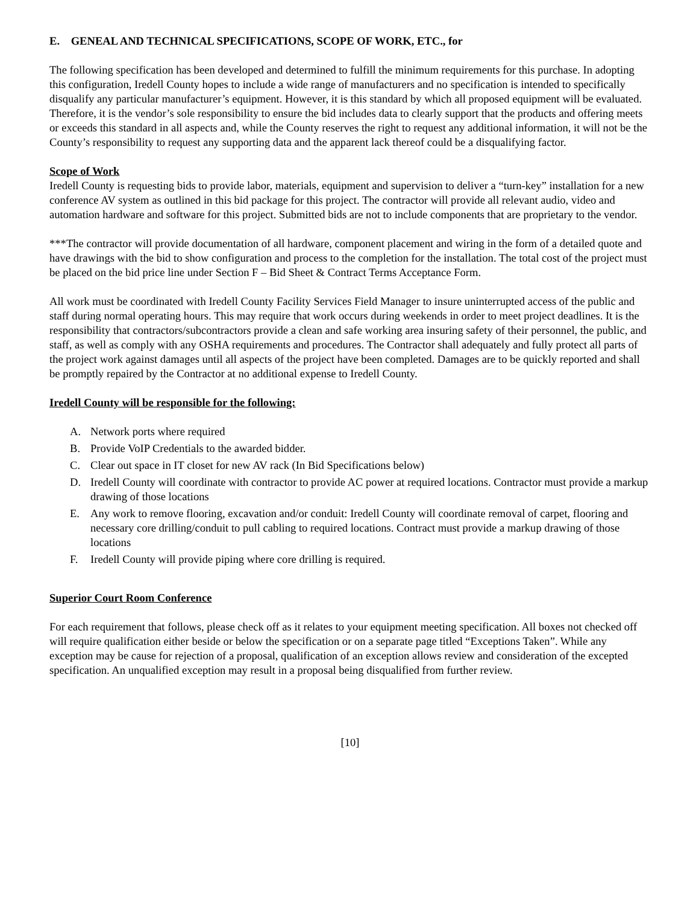E. GENEAL AND TECHNICAL SPECIFICATIONS, SCOPE OF WORK, ETC., for
The following specification has been developed and determined to fulfill the minimum requirements for this purchase. In adopting this configuration, Iredell County hopes to include a wide range of manufacturers and no specification is intended to specifically disqualify any particular manufacturer’s equipment. However, it is this standard by which all proposed equipment will be evaluated. Therefore, it is the vendor’s sole responsibility to ensure the bid includes data to clearly support that the products and offering meets or exceeds this standard in all aspects and, while the County reserves the right to request any additional information, it will not be the County’s responsibility to request any supporting data and the apparent lack thereof could be a disqualifying factor.
Scope of Work
Iredell County is requesting bids to provide labor, materials, equipment and supervision to deliver a “turn-key” installation for a new conference AV system as outlined in this bid package for this project. The contractor will provide all relevant audio, video and automation hardware and software for this project. Submitted bids are not to include components that are proprietary to the vendor.
***The contractor will provide documentation of all hardware, component placement and wiring in the form of a detailed quote and have drawings with the bid to show configuration and process to the completion for the installation. The total cost of the project must be placed on the bid price line under Section F – Bid Sheet & Contract Terms Acceptance Form.
All work must be coordinated with Iredell County Facility Services Field Manager to insure uninterrupted access of the public and staff during normal operating hours. This may require that work occurs during weekends in order to meet project deadlines. It is the responsibility that contractors/subcontractors provide a clean and safe working area insuring safety of their personnel, the public, and staff, as well as comply with any OSHA requirements and procedures. The Contractor shall adequately and fully protect all parts of the project work against damages until all aspects of the project have been completed. Damages are to be quickly reported and shall be promptly repaired by the Contractor at no additional expense to Iredell County.
Iredell County will be responsible for the following:
A. Network ports where required
B. Provide VoIP Credentials to the awarded bidder.
C. Clear out space in IT closet for new AV rack (In Bid Specifications below)
D. Iredell County will coordinate with contractor to provide AC power at required locations. Contractor must provide a markup drawing of those locations
E. Any work to remove flooring, excavation and/or conduit: Iredell County will coordinate removal of carpet, flooring and necessary core drilling/conduit to pull cabling to required locations. Contract must provide a markup drawing of those locations
F. Iredell County will provide piping where core drilling is required.
Superior Court Room Conference
For each requirement that follows, please check off as it relates to your equipment meeting specification. All boxes not checked off will require qualification either beside or below the specification or on a separate page titled “Exceptions Taken”. While any exception may be cause for rejection of a proposal, qualification of an exception allows review and consideration of the excepted specification. An unqualified exception may result in a proposal being disqualified from further review.
[10]